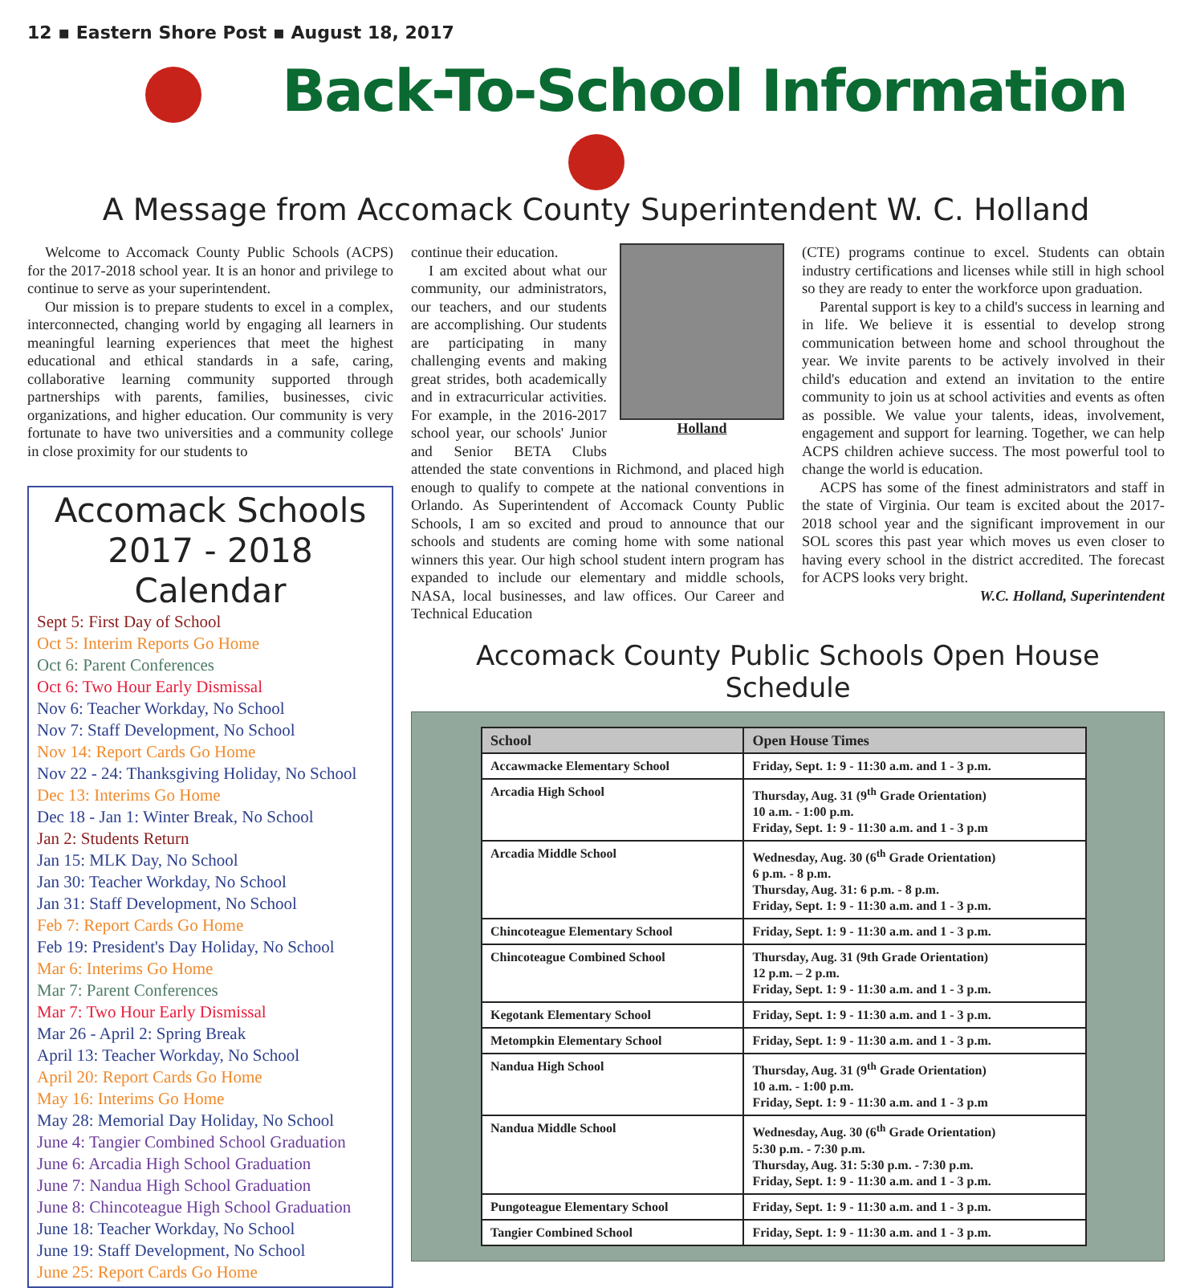12 ▪ Eastern Shore Post ▪ August 18, 2017
Back-To-School Information
A Message from Accomack County Superintendent W. C. Holland
Welcome to Accomack County Public Schools (ACPS) for the 2017-2018 school year. It is an honor and privilege to continue to serve as your superintendent.
Our mission is to prepare students to excel in a complex, interconnected, changing world by engaging all learners in meaningful learning experiences that meet the highest educational and ethical standards in a safe, caring, collaborative learning community supported through partnerships with parents, families, businesses, civic organizations, and higher education. Our community is very fortunate to have two universities and a community college in close proximity for our students to
Accomack Schools
2017 - 2018 Calendar
Sept 5: First Day of School
Oct 5: Interim Reports Go Home
Oct 6: Parent Conferences
Oct 6: Two Hour Early Dismissal
Nov 6: Teacher Workday, No School
Nov 7: Staff Development, No School
Nov 14: Report Cards Go Home
Nov 22 - 24: Thanksgiving Holiday, No School
Dec 13: Interims Go Home
Dec 18 - Jan 1: Winter Break, No School
Jan 2: Students Return
Jan 15: MLK Day, No School
Jan 30: Teacher Workday, No School
Jan 31: Staff Development, No School
Feb 7: Report Cards Go Home
Feb 19: President's Day Holiday, No School
Mar 6: Interims Go Home
Mar 7: Parent Conferences
Mar 7: Two Hour Early Dismissal
Mar 26 - April 2: Spring Break
April 13: Teacher Workday, No School
April 20: Report Cards Go Home
May 16: Interims Go Home
May 28: Memorial Day Holiday, No School
June 4: Tangier Combined School Graduation
June 6: Arcadia High School Graduation
June 7: Nandua High School Graduation
June 8: Chincoteague High School Graduation
June 18: Teacher Workday, No School
June 19: Staff Development, No School
June 25: Report Cards Go Home
Holland
continue their education.
I am excited about what our community, our administrators, our teachers, and our students are accomplishing. Our students are participating in many challenging events and making great strides, both academically and in extracurricular activities. For example, in the 2016-2017 school year, our schools' Junior and Senior BETA Clubs attended the state conventions in Richmond, and placed high enough to qualify to compete at the national conventions in Orlando. As Superintendent of Accomack County Public Schools, I am so excited and proud to announce that our schools and students are coming home with some national winners this year. Our high school student intern program has expanded to include our elementary and middle schools, NASA, local businesses, and law offices. Our Career and Technical Education
(CTE) programs continue to excel. Students can obtain industry certifications and licenses while still in high school so they are ready to enter the workforce upon graduation.
Parental support is key to a child's success in learning and in life. We believe it is essential to develop strong communication between home and school throughout the year. We invite parents to be actively involved in their child's education and extend an invitation to the entire community to join us at school activities and events as often as possible. We value your talents, ideas, involvement, engagement and support for learning. Together, we can help ACPS children achieve success. The most powerful tool to change the world is education.
ACPS has some of the finest administrators and staff in the state of Virginia. Our team is excited about the 2017-2018 school year and the significant improvement in our SOL scores this past year which moves us even closer to having every school in the district accredited. The forecast for ACPS looks very bright.
W.C. Holland, Superintendent
Accomack County Public Schools Open House Schedule
| School | Open House Times |
| --- | --- |
| Accawmacke Elementary School | Friday, Sept. 1: 9 - 11:30 a.m. and 1 - 3 p.m. |
| Arcadia High School | Thursday, Aug. 31 (9<sup>th</sup> Grade Orientation) 10 a.m. - 1:00 p.m. Friday, Sept. 1: 9 - 11:30 a.m. and 1 - 3 p.m |
| Arcadia Middle School | Wednesday, Aug. 30 (6<sup>th</sup> Grade Orientation) 6 p.m. - 8 p.m. Thursday, Aug. 31: 6 p.m. - 8 p.m. Friday, Sept. 1: 9 - 11:30 a.m. and 1 - 3 p.m. |
| Chincoteague Elementary School | Friday, Sept. 1: 9 - 11:30 a.m. and 1 - 3 p.m. |
| Chincoteague Combined School | Thursday, Aug. 31 (9th Grade Orientation) 12 p.m. – 2 p.m. Friday, Sept. 1: 9 - 11:30 a.m. and 1 - 3 p.m. |
| Kegotank Elementary School | Friday, Sept. 1: 9 - 11:30 a.m. and 1 - 3 p.m. |
| Metompkin Elementary School | Friday, Sept. 1: 9 - 11:30 a.m. and 1 - 3 p.m. |
| Nandua High School | Thursday, Aug. 31 (9<sup>th</sup> Grade Orientation) 10 a.m. - 1:00 p.m. Friday, Sept. 1: 9 - 11:30 a.m. and 1 - 3 p.m |
| Nandua Middle School | Wednesday, Aug. 30 (6<sup>th</sup> Grade Orientation) 5:30 p.m. - 7:30 p.m. Thursday, Aug. 31: 5:30 p.m. - 7:30 p.m. Friday, Sept. 1: 9 - 11:30 a.m. and 1 - 3 p.m. |
| Pungoteague Elementary School | Friday, Sept. 1: 9 - 11:30 a.m. and 1 - 3 p.m. |
| Tangier Combined School | Friday, Sept. 1: 9 - 11:30 a.m. and 1 - 3 p.m. |